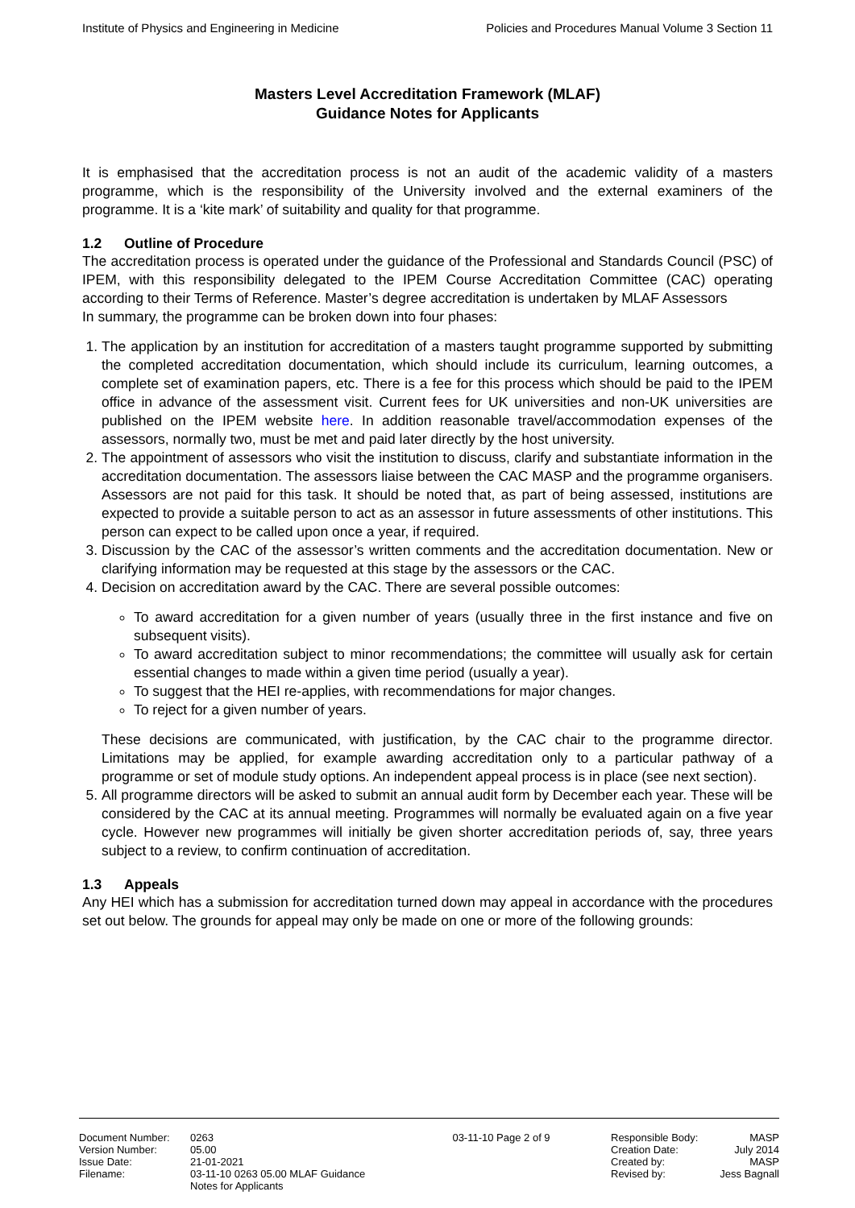Institute of Physics and Engineering in Medicine Policies and Procedures Manual Volume 3 Section 11
Masters Level Accreditation Framework (MLAF)
Guidance Notes for Applicants
It is emphasised that the accreditation process is not an audit of the academic validity of a masters programme, which is the responsibility of the University involved and the external examiners of the programme. It is a ‘kite mark’ of suitability and quality for that programme.
1.2 Outline of Procedure
The accreditation process is operated under the guidance of the Professional and Standards Council (PSC) of IPEM, with this responsibility delegated to the IPEM Course Accreditation Committee (CAC) operating according to their Terms of Reference. Master’s degree accreditation is undertaken by MLAF Assessors
In summary, the programme can be broken down into four phases:
1. The application by an institution for accreditation of a masters taught programme supported by submitting the completed accreditation documentation, which should include its curriculum, learning outcomes, a complete set of examination papers, etc. There is a fee for this process which should be paid to the IPEM office in advance of the assessment visit. Current fees for UK universities and non-UK universities are published on the IPEM website here. In addition reasonable travel/accommodation expenses of the assessors, normally two, must be met and paid later directly by the host university.
2. The appointment of assessors who visit the institution to discuss, clarify and substantiate information in the accreditation documentation. The assessors liaise between the CAC MASP and the programme organisers. Assessors are not paid for this task. It should be noted that, as part of being assessed, institutions are expected to provide a suitable person to act as an assessor in future assessments of other institutions. This person can expect to be called upon once a year, if required.
3. Discussion by the CAC of the assessor’s written comments and the accreditation documentation. New or clarifying information may be requested at this stage by the assessors or the CAC.
4. Decision on accreditation award by the CAC. There are several possible outcomes:
To award accreditation for a given number of years (usually three in the first instance and five on subsequent visits).
To award accreditation subject to minor recommendations; the committee will usually ask for certain essential changes to made within a given time period (usually a year).
To suggest that the HEI re-applies, with recommendations for major changes.
To reject for a given number of years.
These decisions are communicated, with justification, by the CAC chair to the programme director. Limitations may be applied, for example awarding accreditation only to a particular pathway of a programme or set of module study options. An independent appeal process is in place (see next section).
5. All programme directors will be asked to submit an annual audit form by December each year. These will be considered by the CAC at its annual meeting. Programmes will normally be evaluated again on a five year cycle. However new programmes will initially be given shorter accreditation periods of, say, three years subject to a review, to confirm continuation of accreditation.
1.3 Appeals
Any HEI which has a submission for accreditation turned down may appeal in accordance with the procedures set out below. The grounds for appeal may only be made on one or more of the following grounds:
Document Number:
Version Number:
Issue Date:
Filename:
0263
05.00
21-01-2021
03-11-10 0263 05.00 MLAF Guidance Notes for Applicants
03-11-10 Page 2 of 9 Responsible Body:
Creation Date:
Created by:
Revised by:
MASP
July 2014
MASP
Jess Bagnall